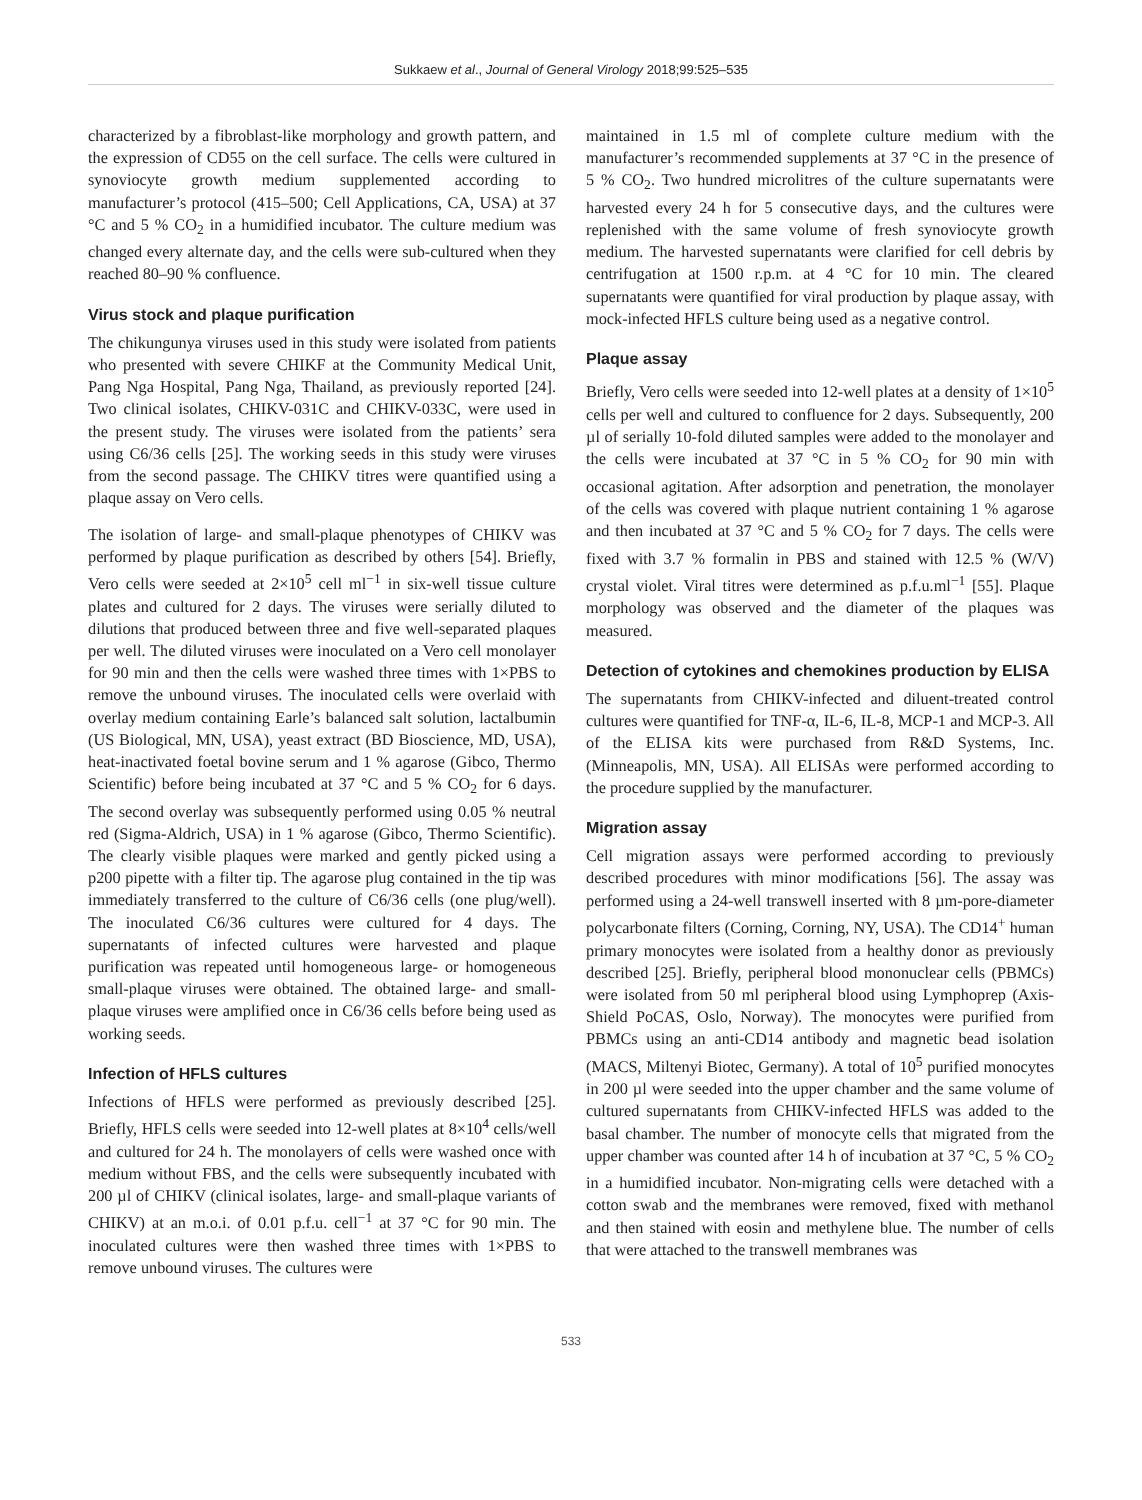Sukkaew et al., Journal of General Virology 2018;99:525–535
characterized by a fibroblast-like morphology and growth pattern, and the expression of CD55 on the cell surface. The cells were cultured in synoviocyte growth medium supplemented according to manufacturer’s protocol (415–500; Cell Applications, CA, USA) at 37 °C and 5 % CO<sub>2</sub> in a humidified incubator. The culture medium was changed every alternate day, and the cells were sub-cultured when they reached 80–90 % confluence.
Virus stock and plaque purification
The chikungunya viruses used in this study were isolated from patients who presented with severe CHIKF at the Community Medical Unit, Pang Nga Hospital, Pang Nga, Thailand, as previously reported [24]. Two clinical isolates, CHIKV-031C and CHIKV-033C, were used in the present study. The viruses were isolated from the patients’ sera using C6/36 cells [25]. The working seeds in this study were viruses from the second passage. The CHIKV titres were quantified using a plaque assay on Vero cells.
The isolation of large- and small-plaque phenotypes of CHIKV was performed by plaque purification as described by others [54]. Briefly, Vero cells were seeded at 2×10<sup>5</sup> cell ml<sup>−1</sup> in six-well tissue culture plates and cultured for 2 days. The viruses were serially diluted to dilutions that produced between three and five well-separated plaques per well. The diluted viruses were inoculated on a Vero cell monolayer for 90 min and then the cells were washed three times with 1×PBS to remove the unbound viruses. The inoculated cells were overlaid with overlay medium containing Earle’s balanced salt solution, lactalbumin (US Biological, MN, USA), yeast extract (BD Bioscience, MD, USA), heat-inactivated foetal bovine serum and 1 % agarose (Gibco, Thermo Scientific) before being incubated at 37 °C and 5 % CO<sub>2</sub> for 6 days. The second overlay was subsequently performed using 0.05 % neutral red (Sigma-Aldrich, USA) in 1 % agarose (Gibco, Thermo Scientific). The clearly visible plaques were marked and gently picked using a p200 pipette with a filter tip. The agarose plug contained in the tip was immediately transferred to the culture of C6/36 cells (one plug/well). The inoculated C6/36 cultures were cultured for 4 days. The supernatants of infected cultures were harvested and plaque purification was repeated until homogeneous large- or homogeneous small-plaque viruses were obtained. The obtained large- and small-plaque viruses were amplified once in C6/36 cells before being used as working seeds.
Infection of HFLS cultures
Infections of HFLS were performed as previously described [25]. Briefly, HFLS cells were seeded into 12-well plates at 8×10<sup>4</sup> cells/well and cultured for 24 h. The monolayers of cells were washed once with medium without FBS, and the cells were subsequently incubated with 200 µl of CHIKV (clinical isolates, large- and small-plaque variants of CHIKV) at an m.o.i. of 0.01 p.f.u. cell<sup>−1</sup> at 37 °C for 90 min. The inoculated cultures were then washed three times with 1×PBS to remove unbound viruses. The cultures were
maintained in 1.5 ml of complete culture medium with the manufacturer’s recommended supplements at 37 °C in the presence of 5 % CO<sub>2</sub>. Two hundred microlitres of the culture supernatants were harvested every 24 h for 5 consecutive days, and the cultures were replenished with the same volume of fresh synoviocyte growth medium. The harvested supernatants were clarified for cell debris by centrifugation at 1500 r.p.m. at 4 °C for 10 min. The cleared supernatants were quantified for viral production by plaque assay, with mock-infected HFLS culture being used as a negative control.
Plaque assay
Briefly, Vero cells were seeded into 12-well plates at a density of 1×10<sup>5</sup> cells per well and cultured to confluence for 2 days. Subsequently, 200 µl of serially 10-fold diluted samples were added to the monolayer and the cells were incubated at 37 °C in 5 % CO<sub>2</sub> for 90 min with occasional agitation. After adsorption and penetration, the monolayer of the cells was covered with plaque nutrient containing 1 % agarose and then incubated at 37 °C and 5 % CO<sub>2</sub> for 7 days. The cells were fixed with 3.7 % formalin in PBS and stained with 12.5 % (W/V) crystal violet. Viral titres were determined as p.f.u.ml<sup>−1</sup> [55]. Plaque morphology was observed and the diameter of the plaques was measured.
Detection of cytokines and chemokines production by ELISA
The supernatants from CHIKV-infected and diluent-treated control cultures were quantified for TNF-α, IL-6, IL-8, MCP-1 and MCP-3. All of the ELISA kits were purchased from R&D Systems, Inc. (Minneapolis, MN, USA). All ELISAs were performed according to the procedure supplied by the manufacturer.
Migration assay
Cell migration assays were performed according to previously described procedures with minor modifications [56]. The assay was performed using a 24-well transwell inserted with 8 µm-pore-diameter polycarbonate filters (Corning, Corning, NY, USA). The CD14<sup>+</sup> human primary monocytes were isolated from a healthy donor as previously described [25]. Briefly, peripheral blood mononuclear cells (PBMCs) were isolated from 50 ml peripheral blood using Lymphoprep (Axis-Shield PoCAS, Oslo, Norway). The monocytes were purified from PBMCs using an anti-CD14 antibody and magnetic bead isolation (MACS, Miltenyi Biotec, Germany). A total of 10<sup>5</sup> purified monocytes in 200 µl were seeded into the upper chamber and the same volume of cultured supernatants from CHIKV-infected HFLS was added to the basal chamber. The number of monocyte cells that migrated from the upper chamber was counted after 14 h of incubation at 37 °C, 5 % CO<sub>2</sub> in a humidified incubator. Non-migrating cells were detached with a cotton swab and the membranes were removed, fixed with methanol and then stained with eosin and methylene blue. The number of cells that were attached to the transwell membranes was
533